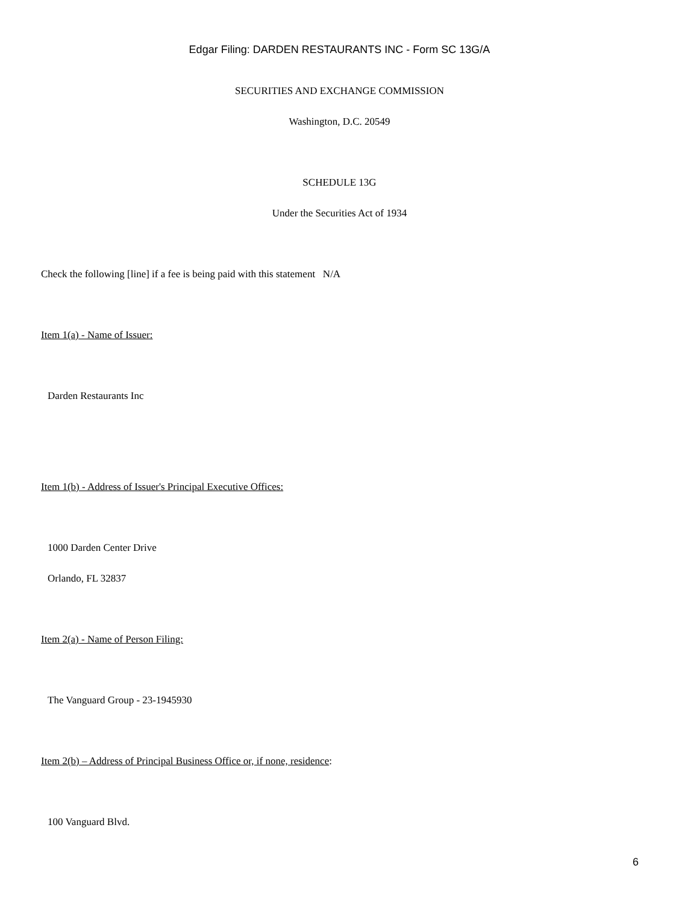Edgar Filing: DARDEN RESTAURANTS INC - Form SC 13G/A
SECURITIES AND EXCHANGE COMMISSION
Washington, D.C. 20549
SCHEDULE 13G
Under the Securities Act of 1934
Check the following [line] if a fee is being paid with this statement N/A
Item 1(a) - Name of Issuer:
Darden Restaurants Inc
Item 1(b) - Address of Issuer's Principal Executive Offices:
1000 Darden Center Drive
Orlando, FL 32837
Item 2(a) - Name of Person Filing:
The Vanguard Group - 23-1945930
Item 2(b) – Address of Principal Business Office or, if none, residence:
100 Vanguard Blvd.
6